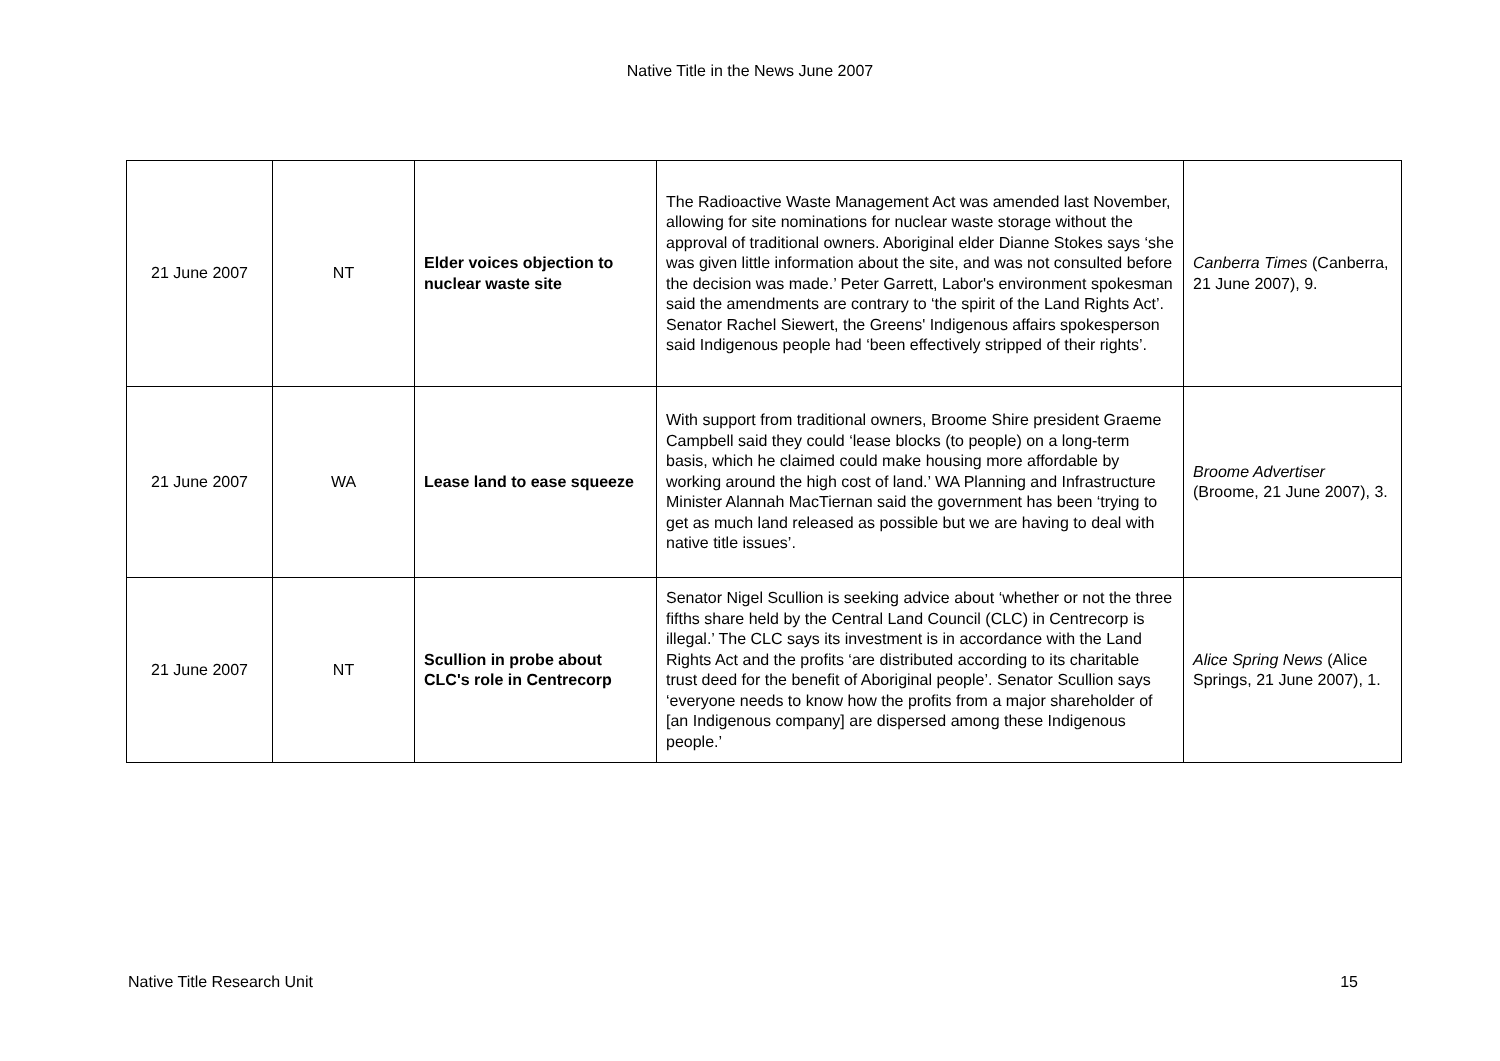Native Title in the News June 2007
| 21 June 2007 | NT | Elder voices objection to nuclear waste site | The Radioactive Waste Management Act was amended last November, allowing for site nominations for nuclear waste storage without the approval of traditional owners. Aboriginal elder Dianne Stokes says ‘she was given little information about the site, and was not consulted before the decision was made.’ Peter Garrett, Labor's environment spokesman said the amendments are contrary to ‘the spirit of the Land Rights Act’. Senator Rachel Siewert, the Greens' Indigenous affairs spokesperson said Indigenous people had ‘been effectively stripped of their rights’. | Canberra Times (Canberra, 21 June 2007), 9. |
| 21 June 2007 | WA | Lease land to ease squeeze | With support from traditional owners, Broome Shire president Graeme Campbell said they could ‘lease blocks (to people) on a long-term basis, which he claimed could make housing more affordable by working around the high cost of land.’ WA Planning and Infrastructure Minister Alannah MacTiernan said the government has been ‘trying to get as much land released as possible but we are having to deal with native title issues’. | Broome Advertiser (Broome, 21 June 2007), 3. |
| 21 June 2007 | NT | Scullion in probe about CLC's role in Centrecorp | Senator Nigel Scullion is seeking advice about ‘whether or not the three fifths share held by the Central Land Council (CLC) in Centrecorp is illegal.’ The CLC says its investment is in accordance with the Land Rights Act and the profits ‘are distributed according to its charitable trust deed for the benefit of Aboriginal people’. Senator Scullion says ‘everyone needs to know how the profits from a major shareholder of [an Indigenous company] are dispersed among these Indigenous people.’ | Alice Spring News (Alice Springs, 21 June 2007), 1. |
Native Title Research Unit 15